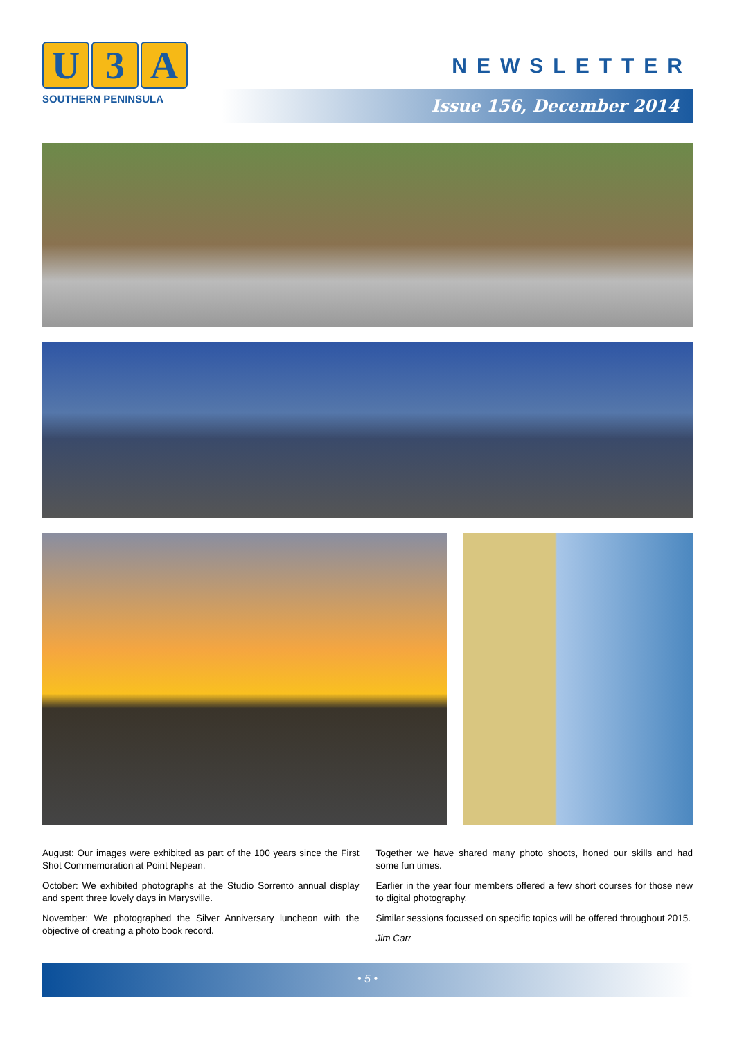U 3 A
SOUTHERN PENINSULA
NEWSLETTER
Issue 156, December 2014
August: Our images were exhibited as part of the 100 years since the First Shot Commemoration at Point Nepean.
October: We exhibited photographs at the Studio Sorrento annual display and spent three lovely days in Marysville.
November: We photographed the Silver Anniversary luncheon with the objective of creating a photo book record.
Together we have shared many photo shoots, honed our skills and had some fun times.
Earlier in the year four members offered a few short courses for those new to digital photography.
Similar sessions focussed on specific topics will be offered throughout 2015.
Jim Carr
• 5 •